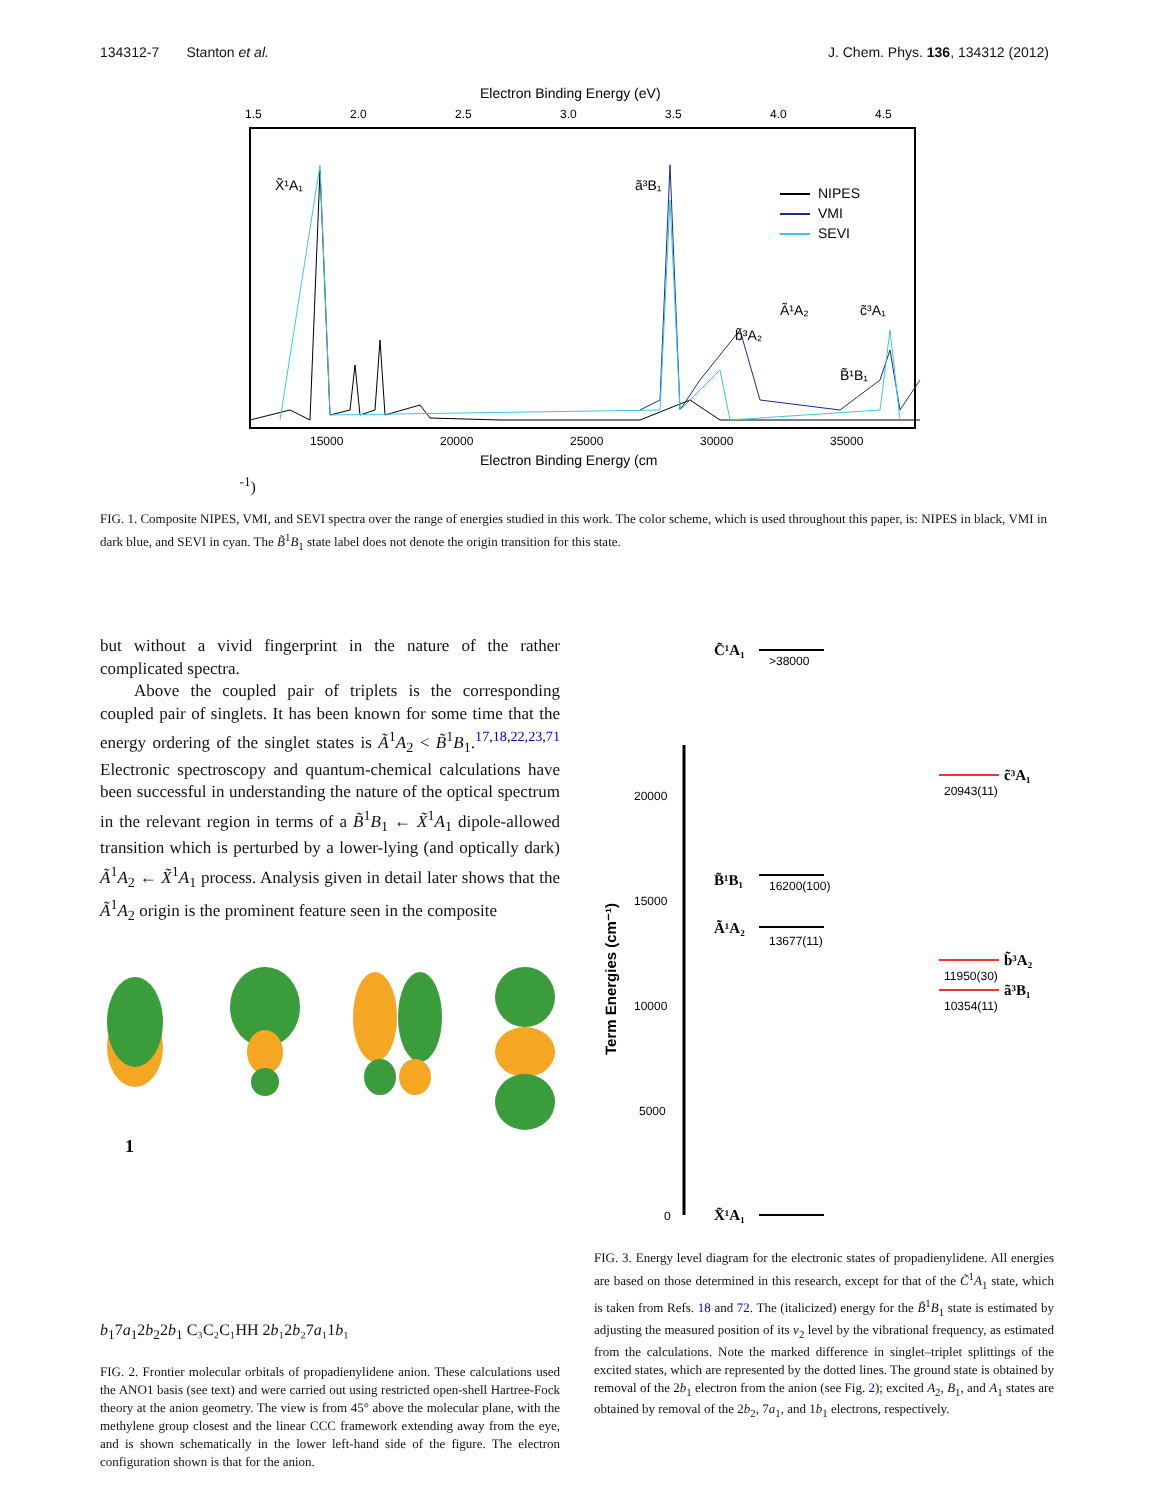134312-7 Stanton et al. J. Chem. Phys. 136, 134312 (2012)
Electron Binding Energy (eV)
1.5
2.0
2.5
3.0
3.5
4.0
4.5
X̃¹A₁
ã³B₁
b̃³A₂
Ã¹A₂
B̃¹B₁
c̃³A₁
NIPES
VMI
SEVI
15000
20000
25000
30000
35000
Electron Binding Energy (cm-1)
FIG. 1. Composite NIPES, VMI, and SEVI spectra over the range of energies studied in this work. The color scheme, which is used throughout this paper, is: NIPES in black, VMI in dark blue, and SEVI in cyan. The B̃<sup>1</sup>B<sub>1</sub> state label does not denote the origin transition for this state.
but without a vivid fingerprint in the nature of the rather complicated spectra.
Above the coupled pair of triplets is the corresponding coupled pair of singlets. It has been known for some time that the energy ordering of the singlet states is Ã<sup>1</sup>A<sub>2</sub> < B̃<sup>1</sup>B<sub>1</sub>.<sup>17,18,22,23,71</sup> Electronic spectroscopy and quantum-chemical calculations have been successful in understanding the nature of the optical spectrum in the relevant region in terms of a B̃<sup>1</sup>B<sub>1</sub> ← X̃<sup>1</sup>A<sub>1</sub> dipole-allowed transition which is perturbed by a lower-lying (and optically dark) Ã<sup>1</sup>A<sub>2</sub> ← X̃<sup>1</sup>A<sub>1</sub> process. Analysis given in detail later shows that the Ã<sup>1</sup>A<sub>2</sub> origin is the prominent feature seen in the composite
1b1
7a1
2b2
2b1
C₃
C₂
C₁
H
H
2b₁
2b₂
7a₁
1b₁
FIG. 2. Frontier molecular orbitals of propadienylidene anion. These calculations used the ANO1 basis (see text) and were carried out using restricted open-shell Hartree-Fock theory at the anion geometry. The view is from 45° above the molecular plane, with the methylene group closest and the linear CCC framework extending away from the eye, and is shown schematically in the lower left-hand side of the figure. The electron configuration shown is that for the anion.
20000
15000
10000
5000
0
Term Energies (cm⁻¹)
C̃¹A₁
B̃¹B₁
Ã¹A₂
X̃¹A₁
c̃³A₁
b̃³A₂
ã³B₁
>38000
16200(100)
13677(11)
20943(11)
11950(30)
10354(11)
FIG. 3. Energy level diagram for the electronic states of propadienylidene. All energies are based on those determined in this research, except for that of the C̃<sup>1</sup>A<sub>1</sub> state, which is taken from Refs. 18 and 72. The (italicized) energy for the B̃<sup>1</sup>B<sub>1</sub> state is estimated by adjusting the measured position of its ν<sub>2</sub> level by the vibrational frequency, as estimated from the calculations. Note the marked difference in singlet–triplet splittings of the excited states, which are represented by the dotted lines. The ground state is obtained by removal of the 2b<sub>1</sub> electron from the anion (see Fig. 2); excited A<sub>2</sub>, B<sub>1</sub>, and A<sub>1</sub> states are obtained by removal of the 2b<sub>2</sub>, 7a<sub>1</sub>, and 1b<sub>1</sub> electrons, respectively.